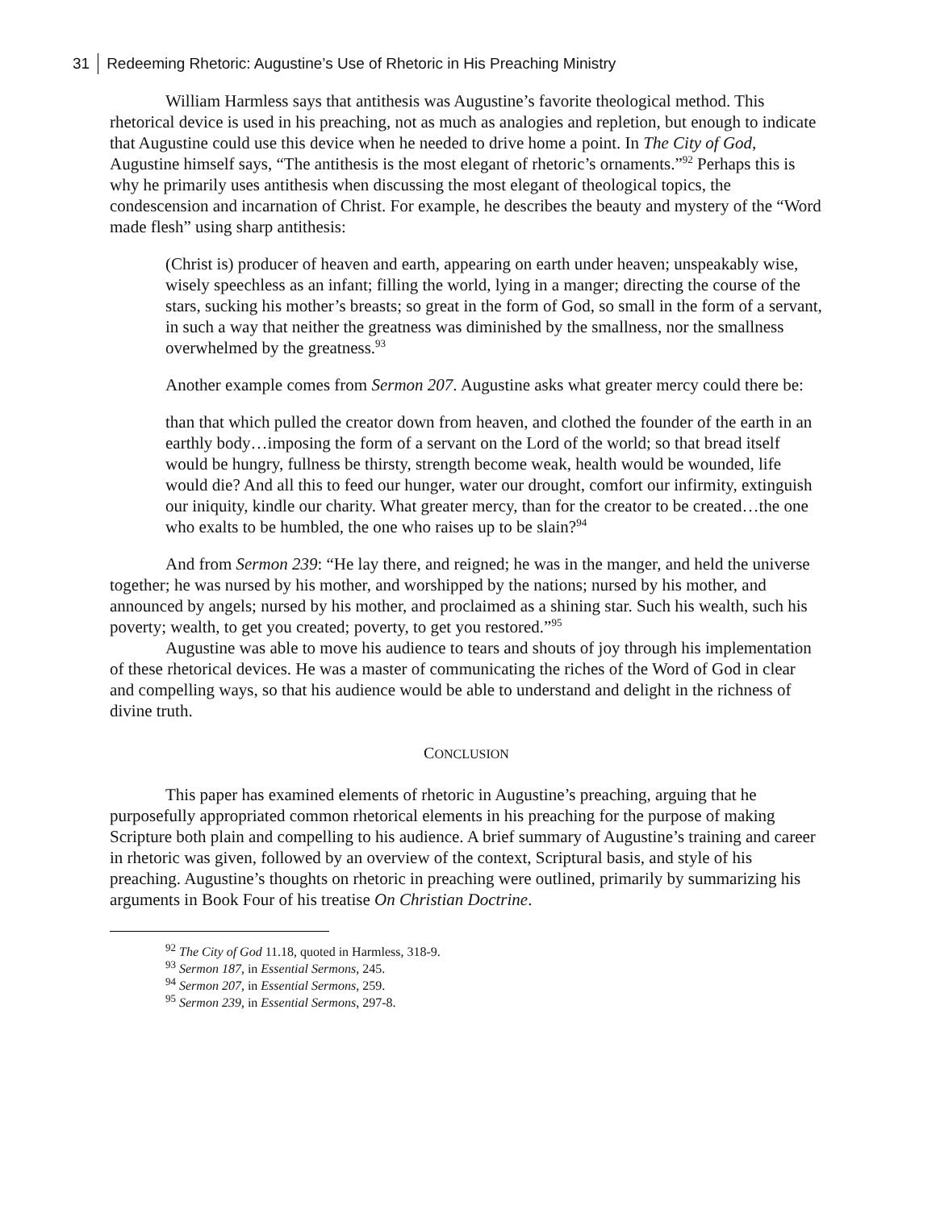31 Redeeming Rhetoric: Augustine’s Use of Rhetoric in His Preaching Ministry
William Harmless says that antithesis was Augustine’s favorite theological method. This rhetorical device is used in his preaching, not as much as analogies and repletion, but enough to indicate that Augustine could use this device when he needed to drive home a point. In The City of God, Augustine himself says, “The antithesis is the most elegant of rhetoric’s ornaments.”<sup>92</sup> Perhaps this is why he primarily uses antithesis when discussing the most elegant of theological topics, the condescension and incarnation of Christ. For example, he describes the beauty and mystery of the “Word made flesh” using sharp antithesis:
(Christ is) producer of heaven and earth, appearing on earth under heaven; unspeakably wise, wisely speechless as an infant; filling the world, lying in a manger; directing the course of the stars, sucking his mother’s breasts; so great in the form of God, so small in the form of a servant, in such a way that neither the greatness was diminished by the smallness, nor the smallness overwhelmed by the greatness.<sup>93</sup>
Another example comes from Sermon 207. Augustine asks what greater mercy could there be:
than that which pulled the creator down from heaven, and clothed the founder of the earth in an earthly body…imposing the form of a servant on the Lord of the world; so that bread itself would be hungry, fullness be thirsty, strength become weak, health would be wounded, life would die? And all this to feed our hunger, water our drought, comfort our infirmity, extinguish our iniquity, kindle our charity. What greater mercy, than for the creator to be created…the one who exalts to be humbled, the one who raises up to be slain?<sup>94</sup>
And from Sermon 239: “He lay there, and reigned; he was in the manger, and held the universe together; he was nursed by his mother, and worshipped by the nations; nursed by his mother, and announced by angels; nursed by his mother, and proclaimed as a shining star. Such his wealth, such his poverty; wealth, to get you created; poverty, to get you restored.”<sup>95</sup>
Augustine was able to move his audience to tears and shouts of joy through his implementation of these rhetorical devices. He was a master of communicating the riches of the Word of God in clear and compelling ways, so that his audience would be able to understand and delight in the richness of divine truth.
CONCLUSION
This paper has examined elements of rhetoric in Augustine’s preaching, arguing that he purposefully appropriated common rhetorical elements in his preaching for the purpose of making Scripture both plain and compelling to his audience. A brief summary of Augustine’s training and career in rhetoric was given, followed by an overview of the context, Scriptural basis, and style of his preaching. Augustine’s thoughts on rhetoric in preaching were outlined, primarily by summarizing his arguments in Book Four of his treatise On Christian Doctrine.
<sup>92</sup> The City of God 11.18, quoted in Harmless, 318-9.
<sup>93</sup> Sermon 187, in Essential Sermons, 245.
<sup>94</sup> Sermon 207, in Essential Sermons, 259.
<sup>95</sup> Sermon 239, in Essential Sermons, 297-8.